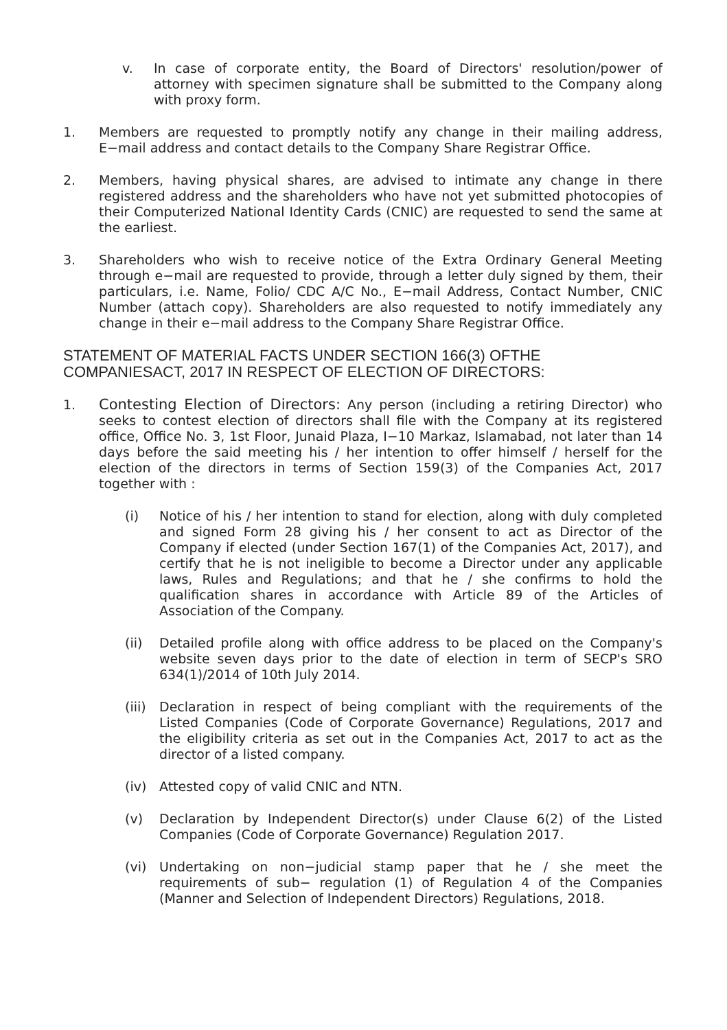v. In case of corporate entity, the Board of Directors' resolution/power of attorney with specimen signature shall be submitted to the Company along with proxy form.
1. Members are requested to promptly notify any change in their mailing address, E−mail address and contact details to the Company Share Registrar Office.
2. Members, having physical shares, are advised to intimate any change in there registered address and the shareholders who have not yet submitted photocopies of their Computerized National Identity Cards (CNIC) are requested to send the same at the earliest.
3. Shareholders who wish to receive notice of the Extra Ordinary General Meeting through e−mail are requested to provide, through a letter duly signed by them, their particulars, i.e. Name, Folio/ CDC A/C No., E−mail Address, Contact Number, CNIC Number (attach copy). Shareholders are also requested to notify immediately any change in their e−mail address to the Company Share Registrar Office.
STATEMENT OF MATERIAL FACTS UNDER SECTION 166(3) OFTHE COMPANIESACT, 2017 IN RESPECT OF ELECTION OF DIRECTORS:
1. Contesting Election of Directors: Any person (including a retiring Director) who seeks to contest election of directors shall file with the Company at its registered office, Office No. 3, 1st Floor, Junaid Plaza, I−10 Markaz, Islamabad, not later than 14 days before the said meeting his / her intention to offer himself / herself for the election of the directors in terms of Section 159(3) of the Companies Act, 2017 together with :
(i) Notice of his / her intention to stand for election, along with duly completed and signed Form 28 giving his / her consent to act as Director of the Company if elected (under Section 167(1) of the Companies Act, 2017), and certify that he is not ineligible to become a Director under any applicable laws, Rules and Regulations; and that he / she confirms to hold the qualification shares in accordance with Article 89 of the Articles of Association of the Company.
(ii) Detailed profile along with office address to be placed on the Company's website seven days prior to the date of election in term of SECP's SRO 634(1)/2014 of 10th July 2014.
(iii) Declaration in respect of being compliant with the requirements of the Listed Companies (Code of Corporate Governance) Regulations, 2017 and the eligibility criteria as set out in the Companies Act, 2017 to act as the director of a listed company.
(iv) Attested copy of valid CNIC and NTN.
(v) Declaration by Independent Director(s) under Clause 6(2) of the Listed Companies (Code of Corporate Governance) Regulation 2017.
(vi) Undertaking on non−judicial stamp paper that he / she meet the requirements of sub− regulation (1) of Regulation 4 of the Companies (Manner and Selection of Independent Directors) Regulations, 2018.